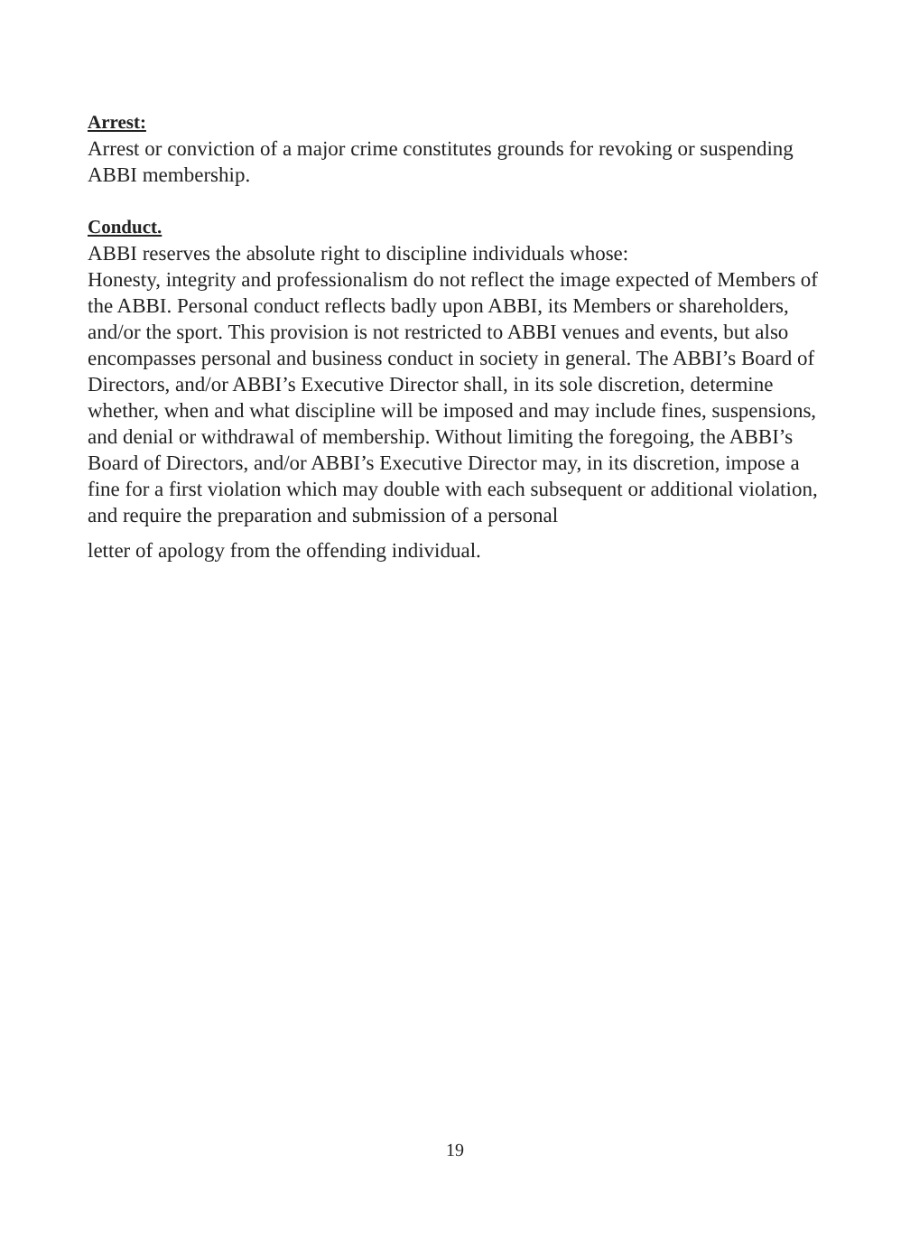Arrest:
Arrest or conviction of a major crime constitutes grounds for revoking or suspending ABBI membership.
Conduct.
ABBI reserves the absolute right to discipline individuals whose:
Honesty, integrity and professionalism do not reflect the image expected of Members of the ABBI. Personal conduct reflects badly upon ABBI, its Members or shareholders, and/or the sport. This provision is not restricted to ABBI venues and events, but also encompasses personal and business conduct in society in general. The ABBI’s Board of Directors, and/or ABBI’s Executive Director shall, in its sole discretion, determine whether, when and what discipline will be imposed and may include fines, suspensions, and denial or withdrawal of membership. Without limiting the foregoing, the ABBI’s Board of Directors, and/or ABBI’s Executive Director may, in its discretion, impose a fine for a first violation which may double with each subsequent or additional violation, and require the preparation and submission of a personal
letter of apology from the offending individual.
19